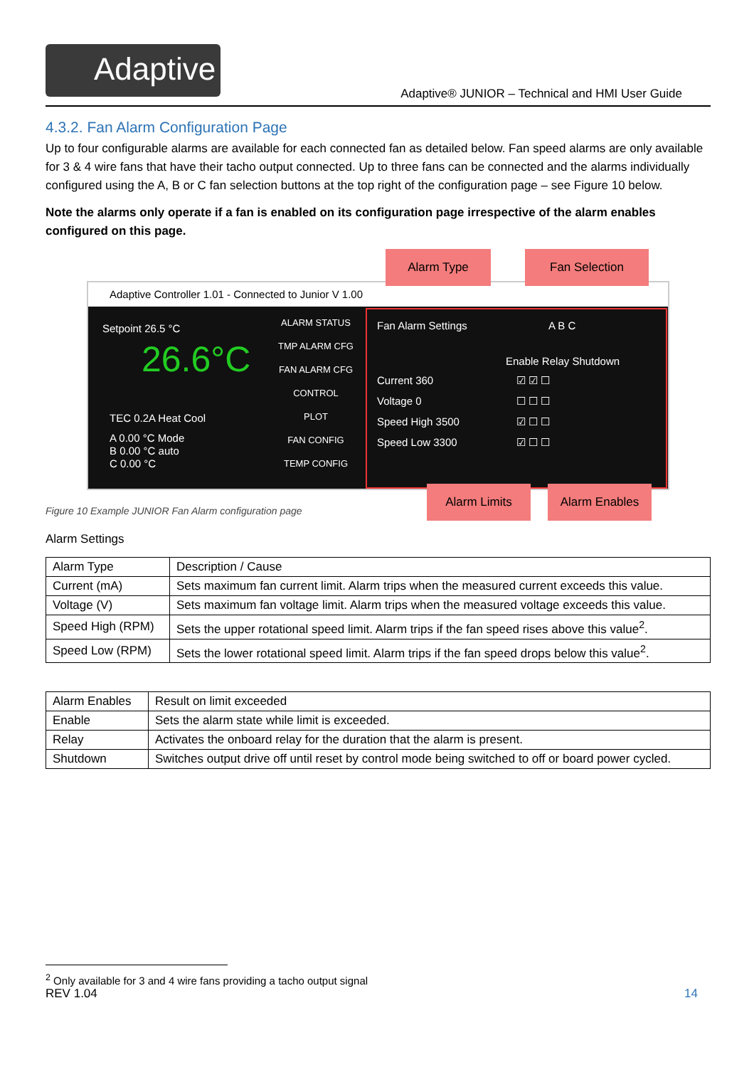Adaptive
Adaptive® JUNIOR – Technical and HMI User Guide
4.3.2. Fan Alarm Configuration Page
Up to four configurable alarms are available for each connected fan as detailed below. Fan speed alarms are only available for 3 & 4 wire fans that have their tacho output connected. Up to three fans can be connected and the alarms individually configured using the A, B or C fan selection buttons at the top right of the configuration page – see Figure 10 below.
Note the alarms only operate if a fan is enabled on its configuration page irrespective of the alarm enables configured on this page.
Adaptive Controller 1.01 - Connected to Junior V 1.00
Setpoint 26.5 °C
26.6°C
TEC 0.2A Heat Cool
A 0.00 °C Mode
B 0.00 °C auto
C 0.00 °C
ALARM STATUS
TMP ALARM CFG
FAN ALARM CFG
CONTROL
PLOT
FAN CONFIG
TEMP CONFIG
Fan Alarm Settings A B C
Enable Relay Shutdown
Current 360
Voltage 0
Speed High 3500
Speed Low 3300
☑ ☑ ☐
☐ ☐ ☐
☑ ☐ ☐
☑ ☐ ☐
Alarm Type Fan Selection
Alarm Limits Alarm Enables
Figure 10 Example JUNIOR Fan Alarm configuration page
Alarm Settings
| Alarm Type | Description / Cause |
| --- | --- |
| Current (mA) | Sets maximum fan current limit. Alarm trips when the measured current exceeds this value. |
| Voltage (V) | Sets maximum fan voltage limit. Alarm trips when the measured voltage exceeds this value. |
| Speed High (RPM) | Sets the upper rotational speed limit. Alarm trips if the fan speed rises above this value<sup>2</sup>. |
| Speed Low (RPM) | Sets the lower rotational speed limit. Alarm trips if the fan speed drops below this value<sup>2</sup>. |
| Alarm Enables | Result on limit exceeded |
| --- | --- |
| Enable | Sets the alarm state while limit is exceeded. |
| Relay | Activates the onboard relay for the duration that the alarm is present. |
| Shutdown | Switches output drive off until reset by control mode being switched to off or board power cycled. |
<sup>2</sup> Only available for 3 and 4 wire fans providing a tacho output signal
REV 1.04 14